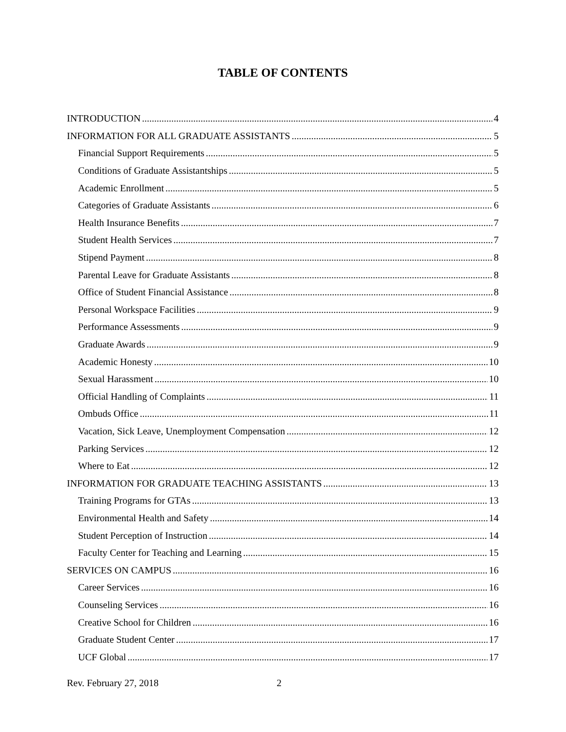TABLE OF CONTENTS
INTRODUCTION 4
INFORMATION FOR ALL GRADUATE ASSISTANTS 5
Financial Support Requirements 5
Conditions of Graduate Assistantships 5
Academic Enrollment 5
Categories of Graduate Assistants 6
Health Insurance Benefits 7
Student Health Services 7
Stipend Payment 8
Parental Leave for Graduate Assistants 8
Office of Student Financial Assistance 8
Personal Workspace Facilities 9
Performance Assessments 9
Graduate Awards 9
Academic Honesty 10
Sexual Harassment 10
Official Handling of Complaints 11
Ombuds Office 11
Vacation, Sick Leave, Unemployment Compensation 12
Parking Services 12
Where to Eat 12
INFORMATION FOR GRADUATE TEACHING ASSISTANTS 13
Training Programs for GTAs 13
Environmental Health and Safety 14
Student Perception of Instruction 14
Faculty Center for Teaching and Learning 15
SERVICES ON CAMPUS 16
Career Services 16
Counseling Services 16
Creative School for Children 16
Graduate Student Center 17
UCF Global 17
Rev. February 27, 2018 2